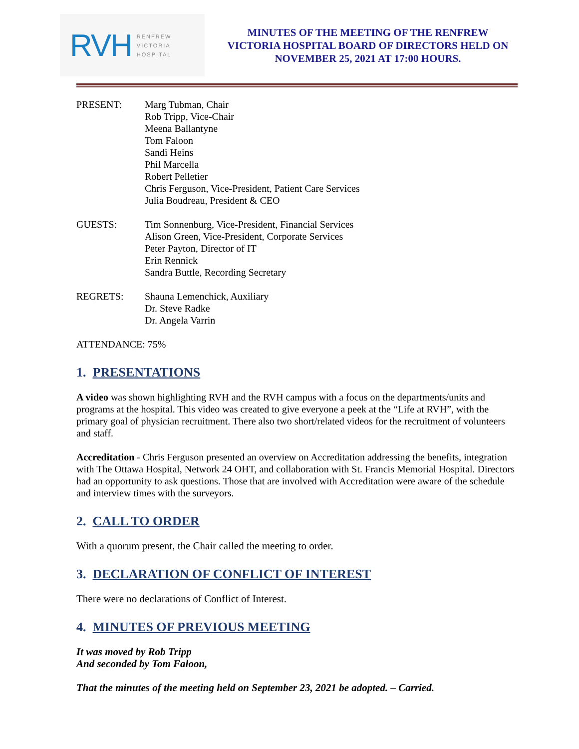RVH
RENFREW
VICTORIA
HOSPITAL
MINUTES OF THE MEETING OF THE RENFREW VICTORIA HOSPITAL BOARD OF DIRECTORS HELD ON NOVEMBER 25, 2021 AT 17:00 HOURS.
PRESENT: Marg Tubman, Chair
Rob Tripp, Vice-Chair
Meena Ballantyne
Tom Faloon
Sandi Heins
Phil Marcella
Robert Pelletier
Chris Ferguson, Vice-President, Patient Care Services
Julia Boudreau, President & CEO
GUESTS: Tim Sonnenburg, Vice-President, Financial Services
Alison Green, Vice-President, Corporate Services
Peter Payton, Director of IT
Erin Rennick
Sandra Buttle, Recording Secretary
REGRETS: Shauna Lemenchick, Auxiliary
Dr. Steve Radke
Dr. Angela Varrin
ATTENDANCE: 75%
1. PRESENTATIONS
A video was shown highlighting RVH and the RVH campus with a focus on the departments/units and programs at the hospital. This video was created to give everyone a peek at the “Life at RVH”, with the primary goal of physician recruitment. There also two short/related videos for the recruitment of volunteers and staff.
Accreditation - Chris Ferguson presented an overview on Accreditation addressing the benefits, integration with The Ottawa Hospital, Network 24 OHT, and collaboration with St. Francis Memorial Hospital. Directors had an opportunity to ask questions. Those that are involved with Accreditation were aware of the schedule and interview times with the surveyors.
2. CALL TO ORDER
With a quorum present, the Chair called the meeting to order.
3. DECLARATION OF CONFLICT OF INTEREST
There were no declarations of Conflict of Interest.
4. MINUTES OF PREVIOUS MEETING
It was moved by Rob Tripp
And seconded by Tom Faloon,
That the minutes of the meeting held on September 23, 2021 be adopted. – Carried.